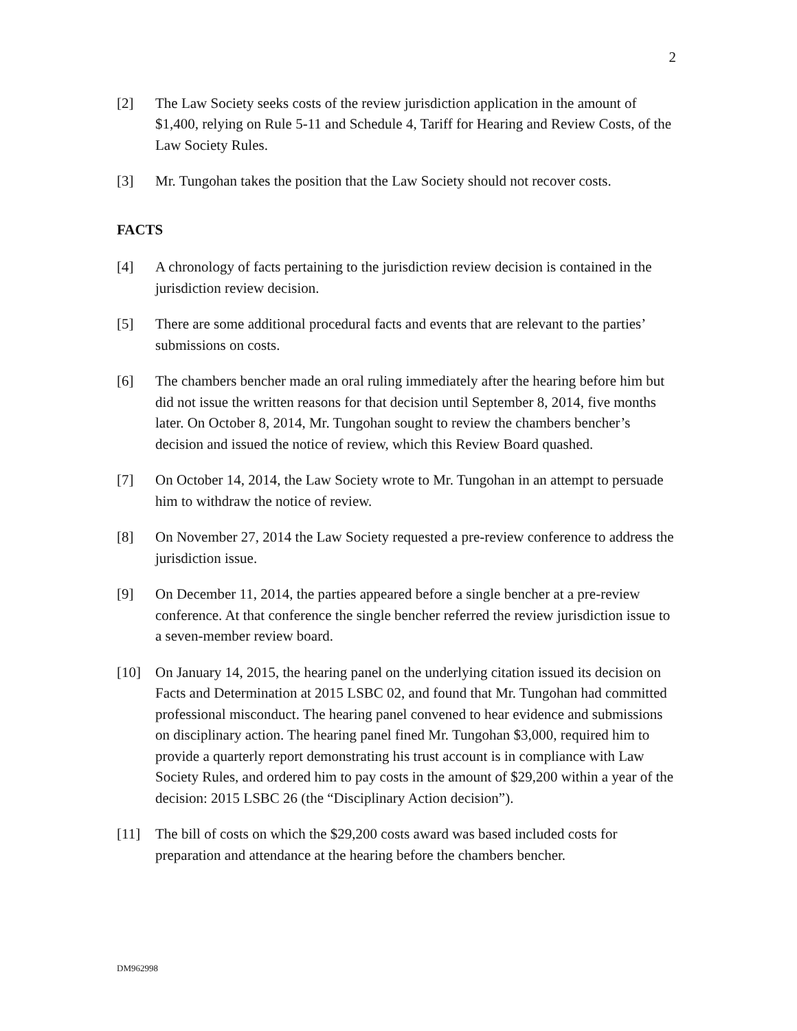2
[2] The Law Society seeks costs of the review jurisdiction application in the amount of $1,400, relying on Rule 5-11 and Schedule 4, Tariff for Hearing and Review Costs, of the Law Society Rules.
[3] Mr. Tungohan takes the position that the Law Society should not recover costs.
FACTS
[4] A chronology of facts pertaining to the jurisdiction review decision is contained in the jurisdiction review decision.
[5] There are some additional procedural facts and events that are relevant to the parties’ submissions on costs.
[6] The chambers bencher made an oral ruling immediately after the hearing before him but did not issue the written reasons for that decision until September 8, 2014, five months later. On October 8, 2014, Mr. Tungohan sought to review the chambers bencher’s decision and issued the notice of review, which this Review Board quashed.
[7] On October 14, 2014, the Law Society wrote to Mr. Tungohan in an attempt to persuade him to withdraw the notice of review.
[8] On November 27, 2014 the Law Society requested a pre-review conference to address the jurisdiction issue.
[9] On December 11, 2014, the parties appeared before a single bencher at a pre-review conference. At that conference the single bencher referred the review jurisdiction issue to a seven-member review board.
[10] On January 14, 2015, the hearing panel on the underlying citation issued its decision on Facts and Determination at 2015 LSBC 02, and found that Mr. Tungohan had committed professional misconduct. The hearing panel convened to hear evidence and submissions on disciplinary action. The hearing panel fined Mr. Tungohan $3,000, required him to provide a quarterly report demonstrating his trust account is in compliance with Law Society Rules, and ordered him to pay costs in the amount of $29,200 within a year of the decision: 2015 LSBC 26 (the “Disciplinary Action decision”).
[11] The bill of costs on which the $29,200 costs award was based included costs for preparation and attendance at the hearing before the chambers bencher.
DM962998